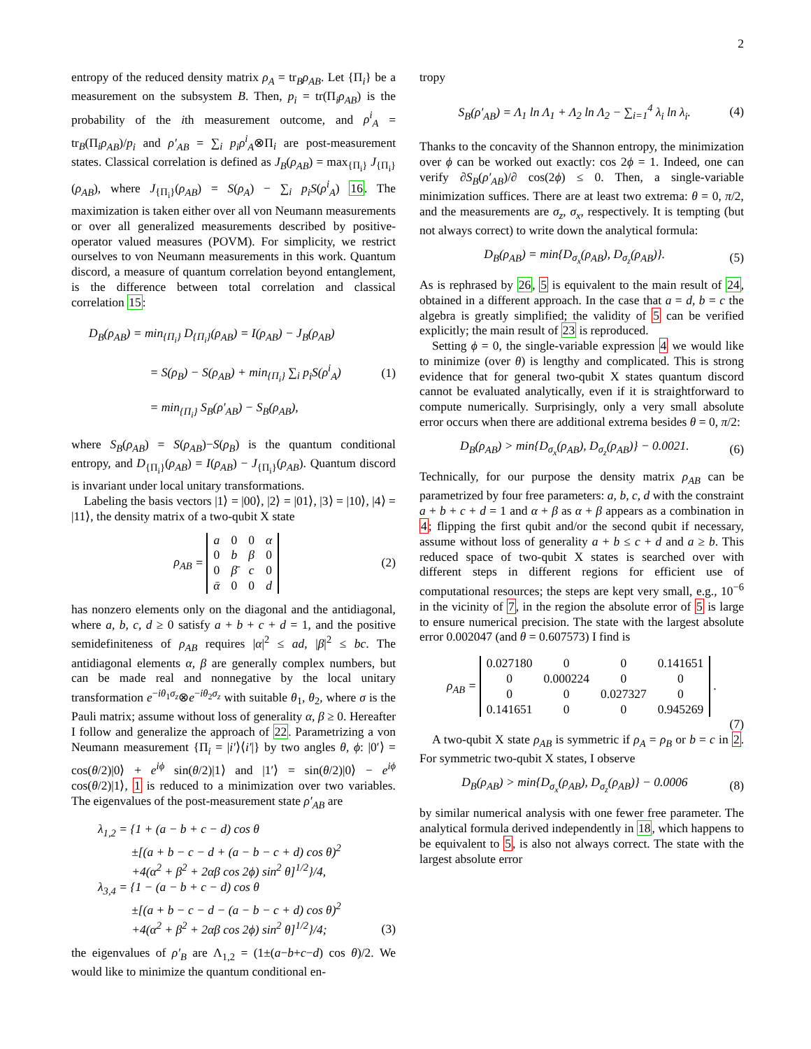2
entropy of the reduced density matrix ρ<sub>A</sub> = tr<sub>B</sub>ρ<sub>AB</sub>. Let {Π<sub>i</sub>} be a measurement on the subsystem B. Then, p<sub>i</sub> = tr(Π<sub>i</sub>ρ<sub>AB</sub>) is the probability of the ith measurement outcome, and ρ<sup>i</sup><sub>A</sub> = tr<sub>B</sub>(Π<sub>i</sub>ρ<sub>AB</sub>)/p<sub>i</sub> and ρ′<sub>AB</sub> = ∑<sub>i</sub> p<sub>i</sub>ρ<sup>i</sup><sub>A</sub>⊗Π<sub>i</sub> are post-measurement states. Classical correlation is defined as J<sub>B</sub>(ρ<sub>AB</sub>) = max<sub>{Π<sub>i</sub>}</sub> J<sub>{Π<sub>i</sub>}</sub>(ρ<sub>AB</sub>), where J<sub>{Π<sub>i</sub>}</sub>(ρ<sub>AB</sub>) = S(ρ<sub>A</sub>) − ∑<sub>i</sub> p<sub>i</sub>S(ρ<sup>i</sup><sub>A</sub>) 16. The maximization is taken either over all von Neumann measurements or over all generalized measurements described by positive-operator valued measures (POVM). For simplicity, we restrict ourselves to von Neumann measurements in this work. Quantum discord, a measure of quantum correlation beyond entanglement, is the difference between total correlation and classical correlation 15:
D<sub>B</sub>(ρ<sub>AB</sub>) = min<sub>{Π<sub>i</sub>}</sub> D<sub>{Π<sub>i</sub>}</sub>(ρ<sub>AB</sub>) = I(ρ<sub>AB</sub>) − J<sub>B</sub>(ρ<sub>AB</sub>)
= S(ρ<sub>B</sub>) − S(ρ<sub>AB</sub>) + min<sub>{Π<sub>i</sub>}</sub> ∑<sub>i</sub> p<sub>i</sub>S(ρ<sup>i</sup><sub>A</sub>)
= min<sub>{Π<sub>i</sub>}</sub> S<sub>B</sub>(ρ′<sub>AB</sub>) − S<sub>B</sub>(ρ<sub>AB</sub>),
(1)
where S<sub>B</sub>(ρ<sub>AB</sub>) = S(ρ<sub>AB</sub>)−S(ρ<sub>B</sub>) is the quantum conditional entropy, and D<sub>{Π<sub>i</sub>}</sub>(ρ<sub>AB</sub>) = I(ρ<sub>AB</sub>) − J<sub>{Π<sub>i</sub>}</sub>(ρ<sub>AB</sub>). Quantum discord is invariant under local unitary transformations.
Labeling the basis vectors |1⟩ = |00⟩, |2⟩ = |01⟩, |3⟩ = |10⟩, |4⟩ = |11⟩, the density matrix of a two-qubit X state
ρ<sub>AB</sub> =
| a | 0 | 0 | α |
| 0 | b | β | 0 |
| 0 | β̄ | c | 0 |
| ᾱ | 0 | 0 | d |
(2)
has nonzero elements only on the diagonal and the antidiagonal, where a, b, c, d ≥ 0 satisfy a + b + c + d = 1, and the positive semidefiniteness of ρ<sub>AB</sub> requires |α|<sup>2</sup> ≤ ad, |β|<sup>2</sup> ≤ bc. The antidiagonal elements α, β are generally complex numbers, but can be made real and nonnegative by the local unitary transformation e<sup>−iθ<sub>1</sub>σ<sub>z</sub></sup>⊗e<sup>−iθ<sub>2</sub>σ<sub>z</sub></sup> with suitable θ<sub>1</sub>, θ<sub>2</sub>, where σ is the Pauli matrix; assume without loss of generality α, β ≥ 0. Hereafter I follow and generalize the approach of 22. Parametrizing a von Neumann measurement {Π<sub>i</sub> = |i′⟩⟨i′|} by two angles θ, ϕ: |0′⟩ = cos(θ/2)|0⟩ + e<sup>iϕ</sup> sin(θ/2)|1⟩ and |1′⟩ = sin(θ/2)|0⟩ − e<sup>iϕ</sup> cos(θ/2)|1⟩, 1 is reduced to a minimization over two variables. The eigenvalues of the post-measurement state ρ′<sub>AB</sub> are
λ<sub>1,2</sub> = {1 + (a − b + c − d) cos θ
±[(a + b − c − d + (a − b − c + d) cos θ)<sup>2</sup>
+4(α<sup>2</sup> + β<sup>2</sup> + 2αβ cos 2ϕ) sin<sup>2</sup> θ]<sup>1/2</sup>}/4,
λ<sub>3,4</sub> = {1 − (a − b + c − d) cos θ
±[(a + b − c − d − (a − b − c + d) cos θ)<sup>2</sup>
+4(α<sup>2</sup> + β<sup>2</sup> + 2αβ cos 2ϕ) sin<sup>2</sup> θ]<sup>1/2</sup>}/4;
(3)
the eigenvalues of ρ′<sub>B</sub> are Λ<sub>1,2</sub> = (1±(a−b+c−d) cos θ)/2. We would like to minimize the quantum conditional en-
tropy
S<sub>B</sub>(ρ′<sub>AB</sub>) = Λ<sub>1</sub> ln Λ<sub>1</sub> + Λ<sub>2</sub> ln Λ<sub>2</sub> − ∑<sub>i=1</sub><sup>4</sup> λ<sub>i</sub> ln λ<sub>i</sub>.
(4)
Thanks to the concavity of the Shannon entropy, the minimization over ϕ can be worked out exactly: cos 2ϕ = 1. Indeed, one can verify ∂S<sub>B</sub>(ρ′<sub>AB</sub>)/∂ cos(2ϕ) ≤ 0. Then, a single-variable minimization suffices. There are at least two extrema: θ = 0, π/2, and the measurements are σ<sub>z</sub>, σ<sub>x</sub>, respectively. It is tempting (but not always correct) to write down the analytical formula:
D<sub>B</sub>(ρ<sub>AB</sub>) = min{D<sub>σ<sub>x</sub></sub>(ρ<sub>AB</sub>), D<sub>σ<sub>z</sub></sub>(ρ<sub>AB</sub>)}.
(5)
As is rephrased by 26, 5 is equivalent to the main result of 24, obtained in a different approach. In the case that a = d, b = c the algebra is greatly simplified; the validity of 5 can be verified explicitly; the main result of 23 is reproduced.
Setting ϕ = 0, the single-variable expression 4 we would like to minimize (over θ) is lengthy and complicated. This is strong evidence that for general two-qubit X states quantum discord cannot be evaluated analytically, even if it is straightforward to compute numerically. Surprisingly, only a very small absolute error occurs when there are additional extrema besides θ = 0, π/2:
D<sub>B</sub>(ρ<sub>AB</sub>) > min{D<sub>σ<sub>x</sub></sub>(ρ<sub>AB</sub>), D<sub>σ<sub>z</sub></sub>(ρ<sub>AB</sub>)} − 0.0021.
(6)
Technically, for our purpose the density matrix ρ<sub>AB</sub> can be parametrized by four free parameters: a, b, c, d with the constraint a + b + c + d = 1 and α + β as α + β appears as a combination in 4; flipping the first qubit and/or the second qubit if necessary, assume without loss of generality a + b ≤ c + d and a ≥ b. This reduced space of two-qubit X states is searched over with different steps in different regions for efficient use of computational resources; the steps are kept very small, e.g., 10<sup>−6</sup> in the vicinity of 7, in the region the absolute error of 5 is large to ensure numerical precision. The state with the largest absolute error 0.002047 (and θ = 0.607573) I find is
ρ<sub>AB</sub> =
| 0.027180 | 0 | 0 | 0.141651 |
| 0 | 0.000224 | 0 | 0 |
| 0 | 0 | 0.027327 | 0 |
| 0.141651 | 0 | 0 | 0.945269 |
.
(7)
A two-qubit X state ρ<sub>AB</sub> is symmetric if ρ<sub>A</sub> = ρ<sub>B</sub> or b = c in 2. For symmetric two-qubit X states, I observe
D<sub>B</sub>(ρ<sub>AB</sub>) > min{D<sub>σ<sub>x</sub></sub>(ρ<sub>AB</sub>), D<sub>σ<sub>z</sub></sub>(ρ<sub>AB</sub>)} − 0.0006
(8)
by similar numerical analysis with one fewer free parameter. The analytical formula derived independently in 18, which happens to be equivalent to 5, is also not always correct. The state with the largest absolute error